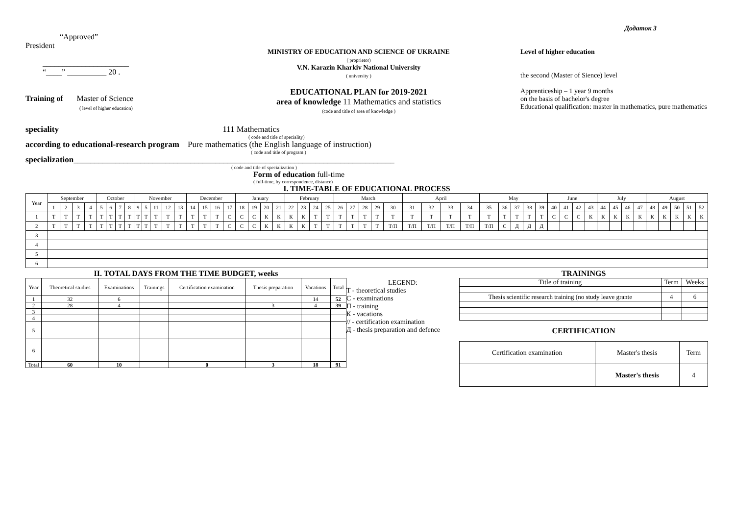Додаток 3
“Approved”
President
______________________
“____” __________ 20 .
Training of Master of Science
( level of higher education)
MINISTRY OF EDUCATION AND SCIENCE OF UKRAINE
( proprietor)
V.N. Karazin Kharkiv National University
( university )
EDUCATIONAL PLAN for 2019-2021
area of knowledge 11 Mathematics and statistics
(code and title of area of knowledge )
Level of higher education
the second (Master of Sience) level
Apprenticeship – 1 year 9 months
on the basis of bachelor's degree
Educational qualification: master in mathematics, pure mathematics
speciality 111 Mathematics
( code and title of speciality)
according to educational-research program Pure mathematics (the English language of instruction)
( code and title of program )
specialization_____________________________________________________________________________
( code and title of specialization )
Form of education full-time
( full-time, by correspondence, distance)
I. TIME-TABLE OF EDUCATIONAL PROCESS
| Year | September | | | | October | | | | November | | | | | December | | | | January | | | | February | | | | March | | | | | April | | | | May | | | | | June | | | | July | | | | August | | | | |
| | 1 | 2 | 3 | 4 | 5 | 6 | 7 | 8 | 9 | 5 | 11 | 12 | 13 | 14 | 15 | 16 | 17 | 18 | 19 | 20 | 21 | 22 | 23 | 24 | 25 | 26 | 27 | 28 | 29 | 30 | 31 | 32 | 33 | 34 | 35 | 36 | 37 | 38 | 39 | 40 | 41 | 42 | 43 | 44 | 45 | 46 | 47 | 48 | 49 | 50 | 51 | 52 |
| 1 | T | T | T | T | T | T | T | T | T | T | T | T | T | T | T | T | C | C | C | К | К | К | К | T | T | T | T | T | T | T | T | T | T | T | T | T | T | T | T | C | C | C | К | К | К | К | К | К | К | К | К | К |
| 2 | T | T | T | T | T | T | T | T | T | T | T | T | T | T | T | T | C | C | C | К | К | К | К | T | T | T | T | T | T | T/П | T/П | T/П | T/П | T/П | T/П | C | Д | Д | Д | | | | | | | | | | | | | |
| 3 | | | | | | | | | | | | | | | | | | | | | | | | | | | | | | | | | | | | | | | | | | | | | | | | | | | | |
| 4 | | | | | | | | | | | | | | | | | | | | | | | | | | | | | | | | | | | | | | | | | | | | | | | | | | | | |
| 5 | | | | | | | | | | | | | | | | | | | | | | | | | | | | | | | | | | | | | | | | | | | | | | | | | | | | |
| 6 | | | | | | | | | | | | | | | | | | | | | | | | | | | | | | | | | | | | | | | | | | | | | | | | | | | | |
II. TOTAL DAYS FROM THE TIME BUDGET, weeks
| Year | Theoretical studies | Examinations | Trainings | Certification examination | Thesis preparation | Vacations | Total |
| 1 | 32 | 6 | | | | 14 | 52 |
| 2 | 28 | 4 | | | 3 | 4 | 39 |
| 3 | | | | | | | |
| 4 | | | | | | | |
| 5 | | | | | | | |
| 6 | | | | | | | |
| Total | 60 | 10 | | 0 | 3 | 18 | 91 |
LEGEND:
T - theoretical studies
C - examinations
П - training
К - vacations
// - certification examination
Д - thesis preparation and defence
TRAININGS
| Title of training | Term | Weeks |
| Thesis scientific research training (no study leave grante | 4 | 6 |
CERTIFICATION
| Certification examination | Master's thesis | Term |
| | Master's thesis | 4 |